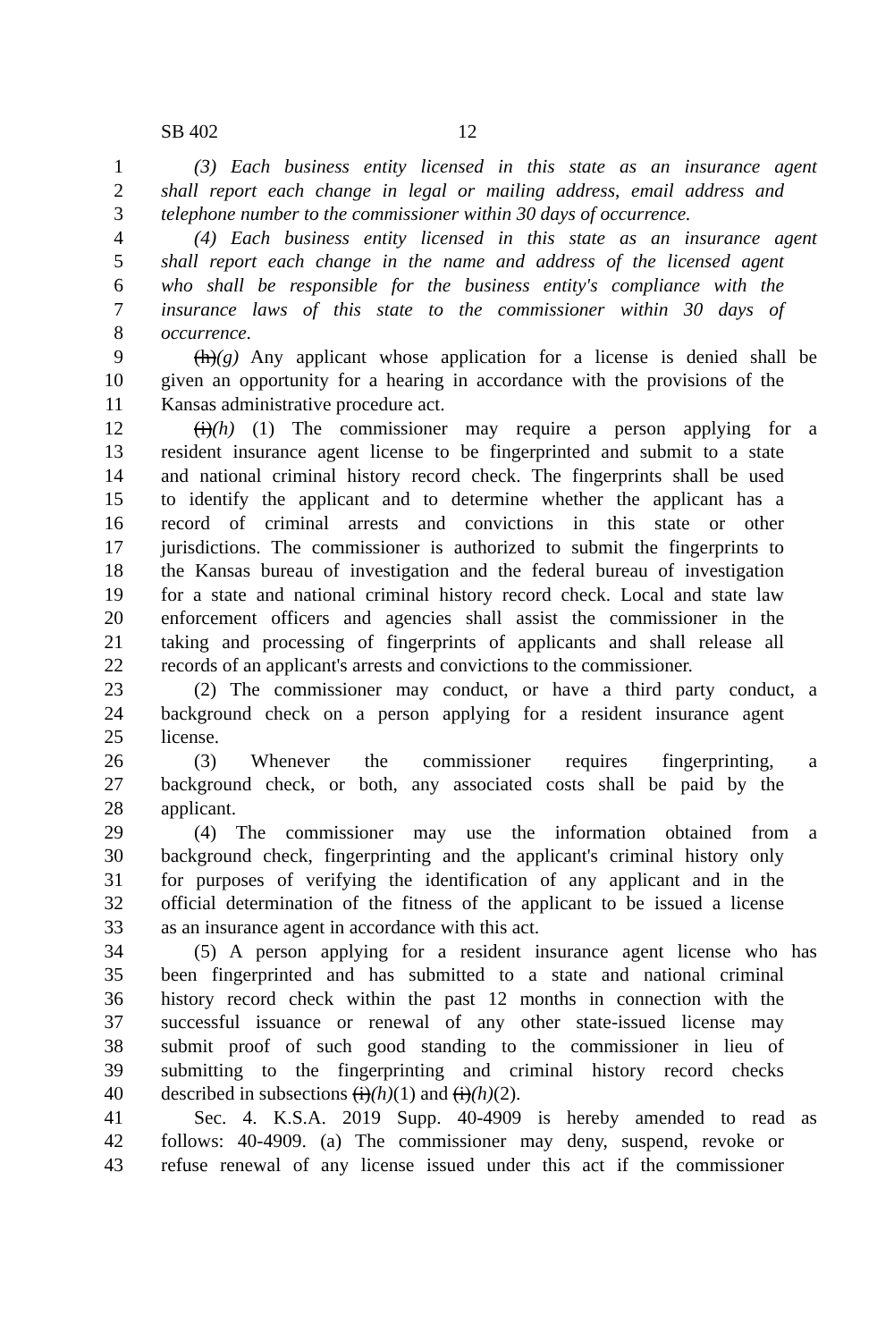SB 402 12
1 (3) Each business entity licensed in this state as an insurance agent
2 shall report each change in legal or mailing address, email address and
3 telephone number to the commissioner within 30 days of occurrence.
4 (4) Each business entity licensed in this state as an insurance agent
5 shall report each change in the name and address of the licensed agent
6 who shall be responsible for the business entity's compliance with the
7 insurance laws of this state to the commissioner within 30 days of
8 occurrence.
9 (h)(g) Any applicant whose application for a license is denied shall be
10 given an opportunity for a hearing in accordance with the provisions of the
11 Kansas administrative procedure act.
12 (i)(h) (1) The commissioner may require a person applying for a
13 resident insurance agent license to be fingerprinted and submit to a state
14 and national criminal history record check. The fingerprints shall be used
15 to identify the applicant and to determine whether the applicant has a
16 record of criminal arrests and convictions in this state or other
17 jurisdictions. The commissioner is authorized to submit the fingerprints to
18 the Kansas bureau of investigation and the federal bureau of investigation
19 for a state and national criminal history record check. Local and state law
20 enforcement officers and agencies shall assist the commissioner in the
21 taking and processing of fingerprints of applicants and shall release all
22 records of an applicant's arrests and convictions to the commissioner.
23 (2) The commissioner may conduct, or have a third party conduct, a
24 background check on a person applying for a resident insurance agent
25 license.
26 (3) Whenever the commissioner requires fingerprinting, a
27 background check, or both, any associated costs shall be paid by the
28 applicant.
29 (4) The commissioner may use the information obtained from a
30 background check, fingerprinting and the applicant's criminal history only
31 for purposes of verifying the identification of any applicant and in the
32 official determination of the fitness of the applicant to be issued a license
33 as an insurance agent in accordance with this act.
34 (5) A person applying for a resident insurance agent license who has
35 been fingerprinted and has submitted to a state and national criminal
36 history record check within the past 12 months in connection with the
37 successful issuance or renewal of any other state-issued license may
38 submit proof of such good standing to the commissioner in lieu of
39 submitting to the fingerprinting and criminal history record checks
40 described in subsections (i)(h)(1) and (i)(h)(2).
41 Sec. 4. K.S.A. 2019 Supp. 40-4909 is hereby amended to read as
42 follows: 40-4909. (a) The commissioner may deny, suspend, revoke or
43 refuse renewal of any license issued under this act if the commissioner